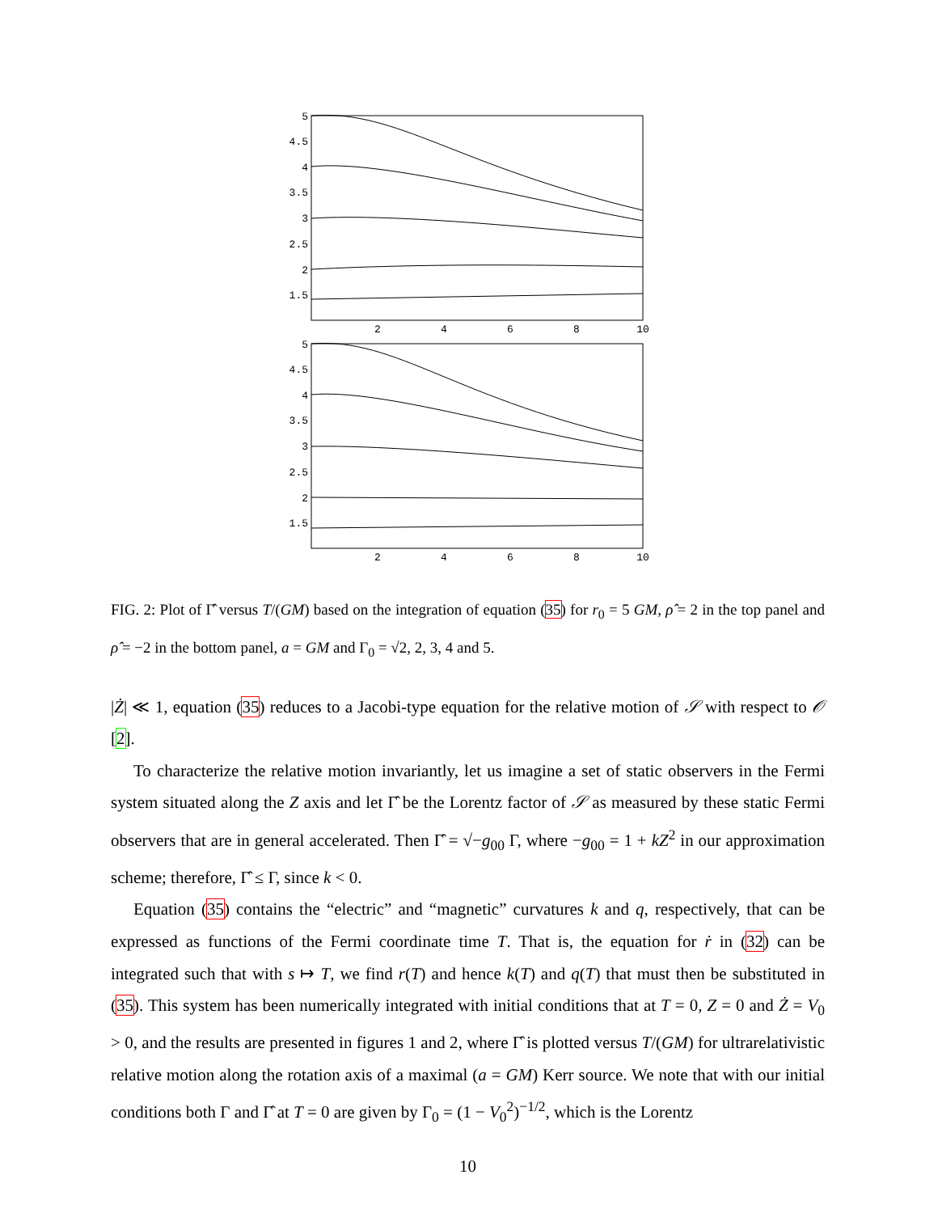5
4.5
4
3.5
3
2.5
2
1.5
5
4.5
4
3.5
3
2.5
2
1.5
2
4
6
8
10
2
4
6
8
10
FIG. 2: Plot of Γ̂ versus T/(GM) based on the integration of equation (35) for r<sub>0</sub> = 5 GM, ρ̂ = 2 in the top panel and ρ̂ = −2 in the bottom panel, a = GM and Γ<sub>0</sub> = √2, 2, 3, 4 and 5.
|Ż| ≪ 1, equation (35) reduces to a Jacobi-type equation for the relative motion of 𝒮 with respect to 𝒪 [2].
To characterize the relative motion invariantly, let us imagine a set of static observers in the Fermi system situated along the Z axis and let Γ̂ be the Lorentz factor of 𝒮 as measured by these static Fermi observers that are in general accelerated. Then Γ̂ = √−g<sub>00</sub> Γ, where −g<sub>00</sub> = 1 + kZ<sup>2</sup> in our approximation scheme; therefore, Γ̂ ≤ Γ, since k < 0.
Equation (35) contains the “electric” and “magnetic” curvatures k and q, respectively, that can be expressed as functions of the Fermi coordinate time T. That is, the equation for ṙ in (32) can be integrated such that with s ↦ T, we find r(T) and hence k(T) and q(T) that must then be substituted in (35). This system has been numerically integrated with initial conditions that at T = 0, Z = 0 and Ż = V<sub>0</sub> > 0, and the results are presented in figures 1 and 2, where Γ̂ is plotted versus T/(GM) for ultrarelativistic relative motion along the rotation axis of a maximal (a = GM) Kerr source. We note that with our initial conditions both Γ and Γ̂ at T = 0 are given by Γ<sub>0</sub> = (1 − V<sub>0</sub><sup>2</sup>)<sup>−1/2</sup>, which is the Lorentz
10